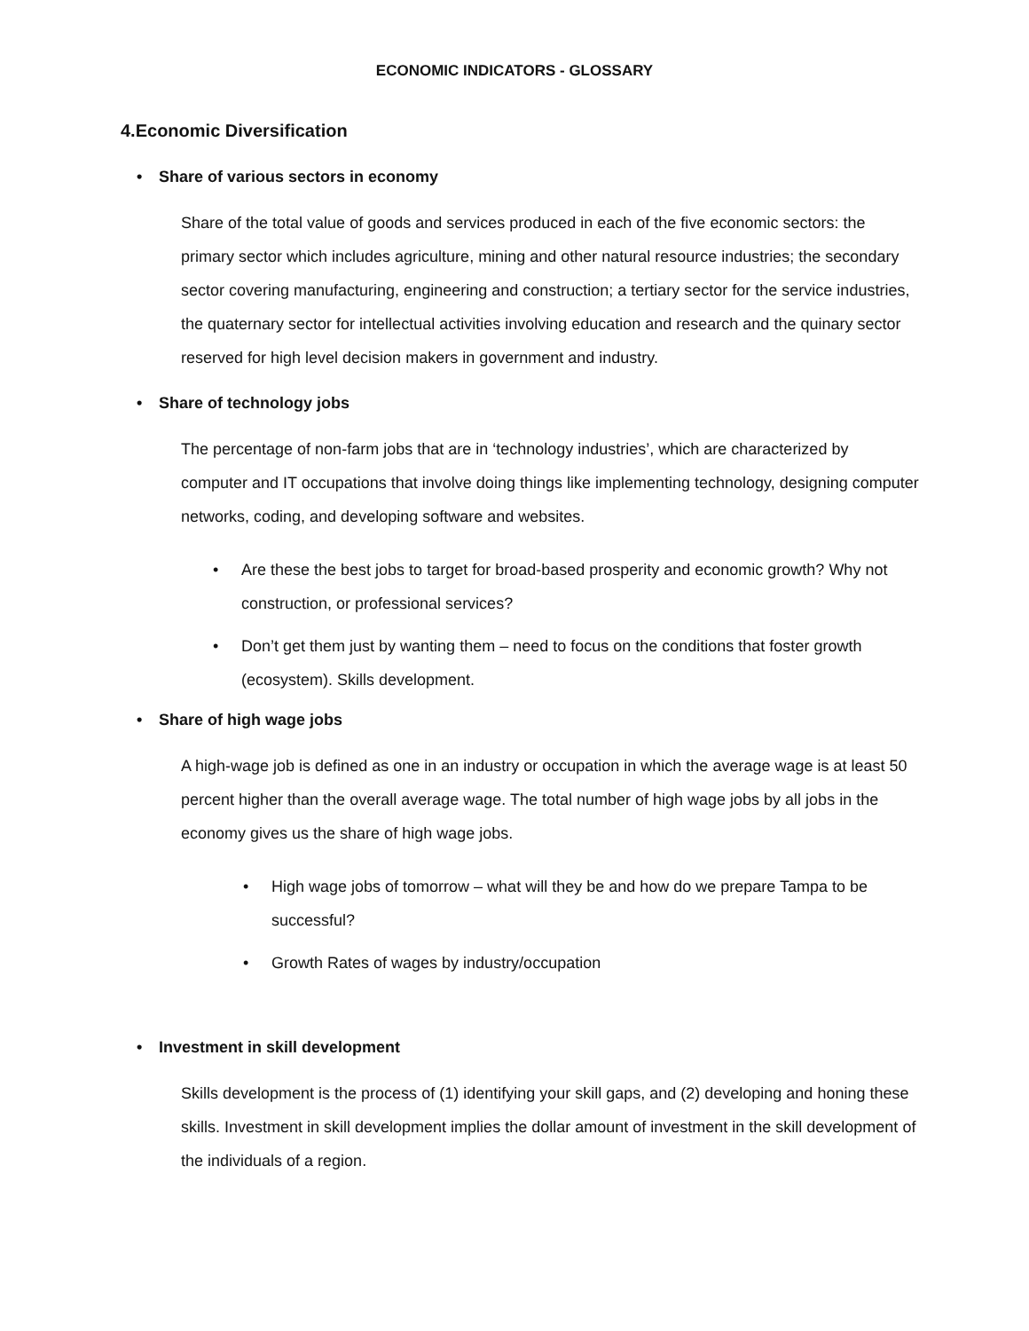ECONOMIC INDICATORS - GLOSSARY
4.Economic Diversification
• Share of various sectors in economy
Share of the total value of goods and services produced in each of the five economic sectors: the primary sector which includes agriculture, mining and other natural resource industries; the secondary sector covering manufacturing, engineering and construction; a tertiary sector for the service industries, the quaternary sector for intellectual activities involving education and research and the quinary sector reserved for high level decision makers in government and industry.
• Share of technology jobs
The percentage of non-farm jobs that are in ‘technology industries’, which are characterized by computer and IT occupations that involve doing things like implementing technology, designing computer networks, coding, and developing software and websites.
• Are these the best jobs to target for broad-based prosperity and economic growth? Why not construction, or professional services?
• Don’t get them just by wanting them – need to focus on the conditions that foster growth (ecosystem). Skills development.
• Share of high wage jobs
A high-wage job is defined as one in an industry or occupation in which the average wage is at least 50 percent higher than the overall average wage. The total number of high wage jobs by all jobs in the economy gives us the share of high wage jobs.
• High wage jobs of tomorrow – what will they be and how do we prepare Tampa to be successful?
• Growth Rates of wages by industry/occupation
• Investment in skill development
Skills development is the process of (1) identifying your skill gaps, and (2) developing and honing these skills. Investment in skill development implies the dollar amount of investment in the skill development of the individuals of a region.